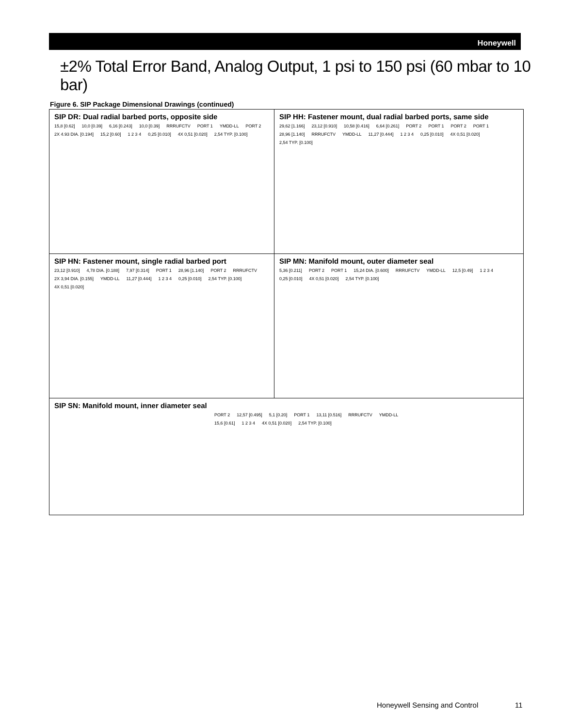Honeywell
±2% Total Error Band, Analog Output, 1 psi to 150 psi (60 mbar to 10 bar)
Figure 6. SIP Package Dimensional Drawings (continued)
| SIP DR: Dual radial barbed ports, opposite side 15,8 [0.62] 10,0 [0.39] 6,16 [0.243] 10,0 [0.39] RRRUFCTV PORT 1 YMDD-LL PORT 2 2X 4.93 DIA. [0.194] 15,2 [0.60] 1 2 3 4 0,25 [0.010] 4X 0,51 [0.020] 2,54 TYP. [0.100] | SIP HH: Fastener mount, dual radial barbed ports, same side 29,62 [1.166] 23,12 [0.910] 10,58 [0.416] 6,64 [0.261] PORT 2 PORT 1 PORT 2 PORT 1 28,96 [1.140] RRRUFCTV YMDD-LL 11,27 [0.444] 1 2 3 4 0,25 [0.010] 4X 0,51 [0.020] 2,54 TYP. [0.100] |
| SIP HN: Fastener mount, single radial barbed port 23,12 [0.910] 4,78 DIA. [0.188] 7,97 [0.314] PORT 1 28,96 [1.140] PORT 2 RRRUFCTV 2X 3,94 DIA. [0.155] YMDD-LL 11,27 [0.444] 1 2 3 4 0,25 [0.010] 2,54 TYP. [0.100] 4X 0,51 [0.020] | SIP MN: Manifold mount, outer diameter seal 5,36 [0.211] PORT 2 PORT 1 15,24 DIA. [0.600] RRRUFCTV YMDD-LL 12,5 [0.49] 1 2 3 4 0,25 [0.010] 4X 0,51 [0.020] 2,54 TYP. [0.100] |
| SIP SN: Manifold mount, inner diameter seal PORT 2 12,57 [0.495] 5,1 [0.20] PORT 1 13,11 [0.516] RRRUFCTV YMDD-LL 15,6 [0.61] 1 2 3 4 4X 0,51 [0.020] 2,54 TYP. [0.100] | |
Honeywell Sensing and Control 11